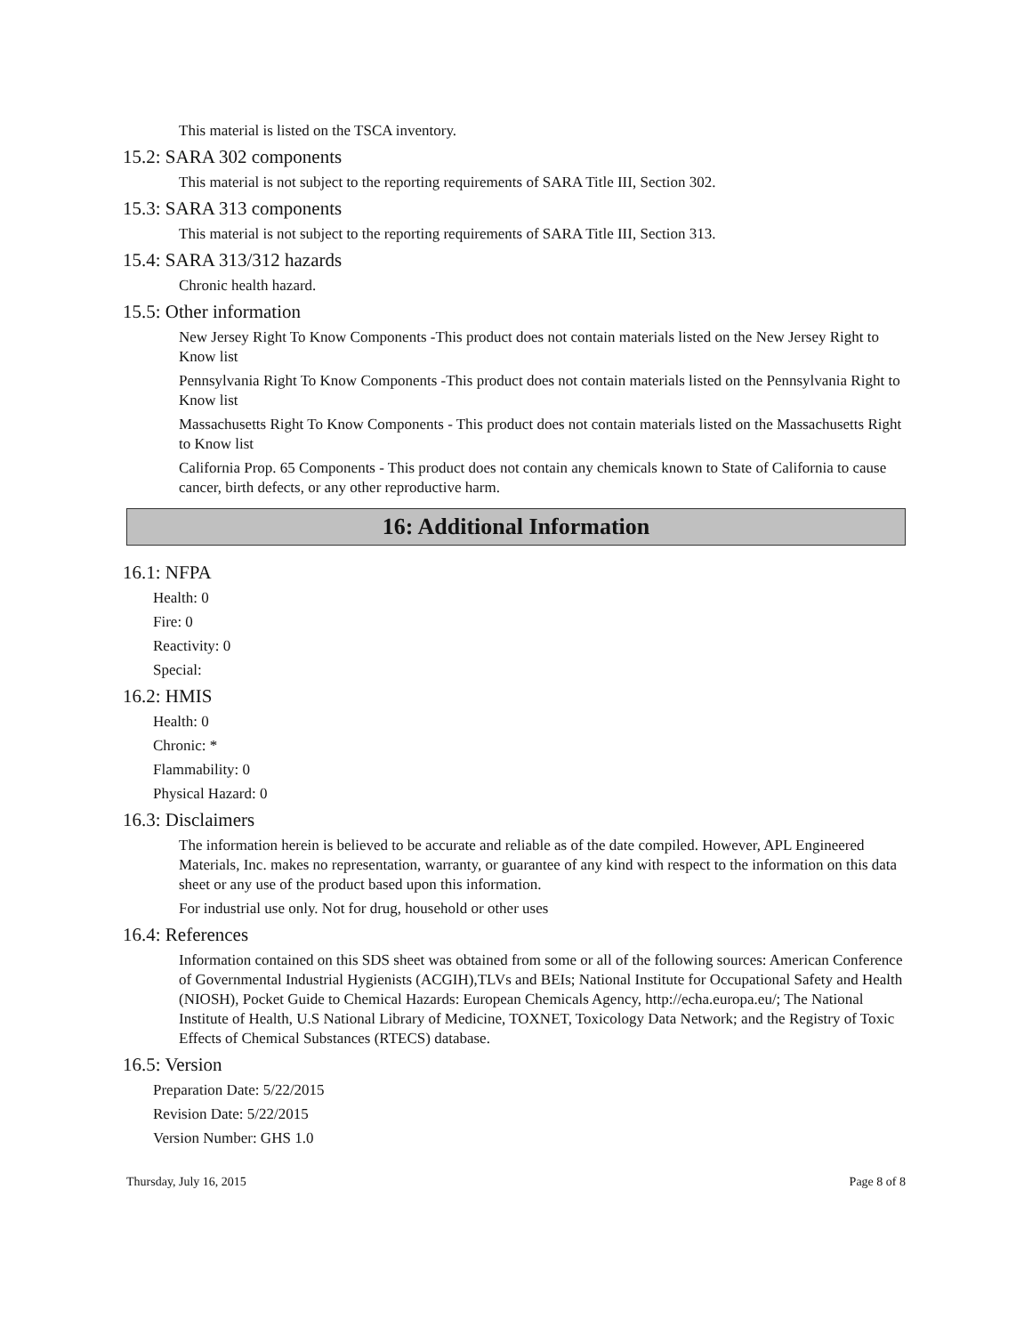This material is listed on the TSCA inventory.
15.2: SARA 302 components
This material is not subject to the reporting requirements of SARA Title III, Section 302.
15.3: SARA 313 components
This material is not subject to the reporting requirements of SARA Title III, Section 313.
15.4: SARA 313/312 hazards
Chronic health hazard.
15.5: Other information
New Jersey Right To Know Components -This product does not contain materials listed on the New Jersey Right to Know list
Pennsylvania Right To Know Components -This product does not contain materials listed on the Pennsylvania Right to Know list
Massachusetts Right To Know Components - This product does not contain materials listed on the Massachusetts Right to Know list
California Prop. 65 Components - This product does not contain any chemicals known to State of California to cause cancer, birth defects, or any other reproductive harm.
16: Additional Information
16.1: NFPA
Health: 0
Fire: 0
Reactivity: 0
Special:
16.2: HMIS
Health: 0
Chronic: *
Flammability: 0
Physical Hazard: 0
16.3: Disclaimers
The information herein is believed to be accurate and reliable as of the date compiled. However, APL Engineered Materials, Inc. makes no representation, warranty, or guarantee of any kind with respect to the information on this data sheet or any use of the product based upon this information.
For industrial use only. Not for drug, household or other uses
16.4: References
Information contained on this SDS sheet was obtained from some or all of the following sources: American Conference of Governmental Industrial Hygienists (ACGIH),TLVs and BEIs; National Institute for Occupational Safety and Health (NIOSH), Pocket Guide to Chemical Hazards: European Chemicals Agency, http://echa.europa.eu/; The National Institute of Health, U.S National Library of Medicine, TOXNET, Toxicology Data Network; and the Registry of Toxic Effects of Chemical Substances (RTECS) database.
16.5: Version
Preparation Date: 5/22/2015
Revision Date: 5/22/2015
Version Number: GHS 1.0
Thursday, July 16, 2015 Page 8 of 8